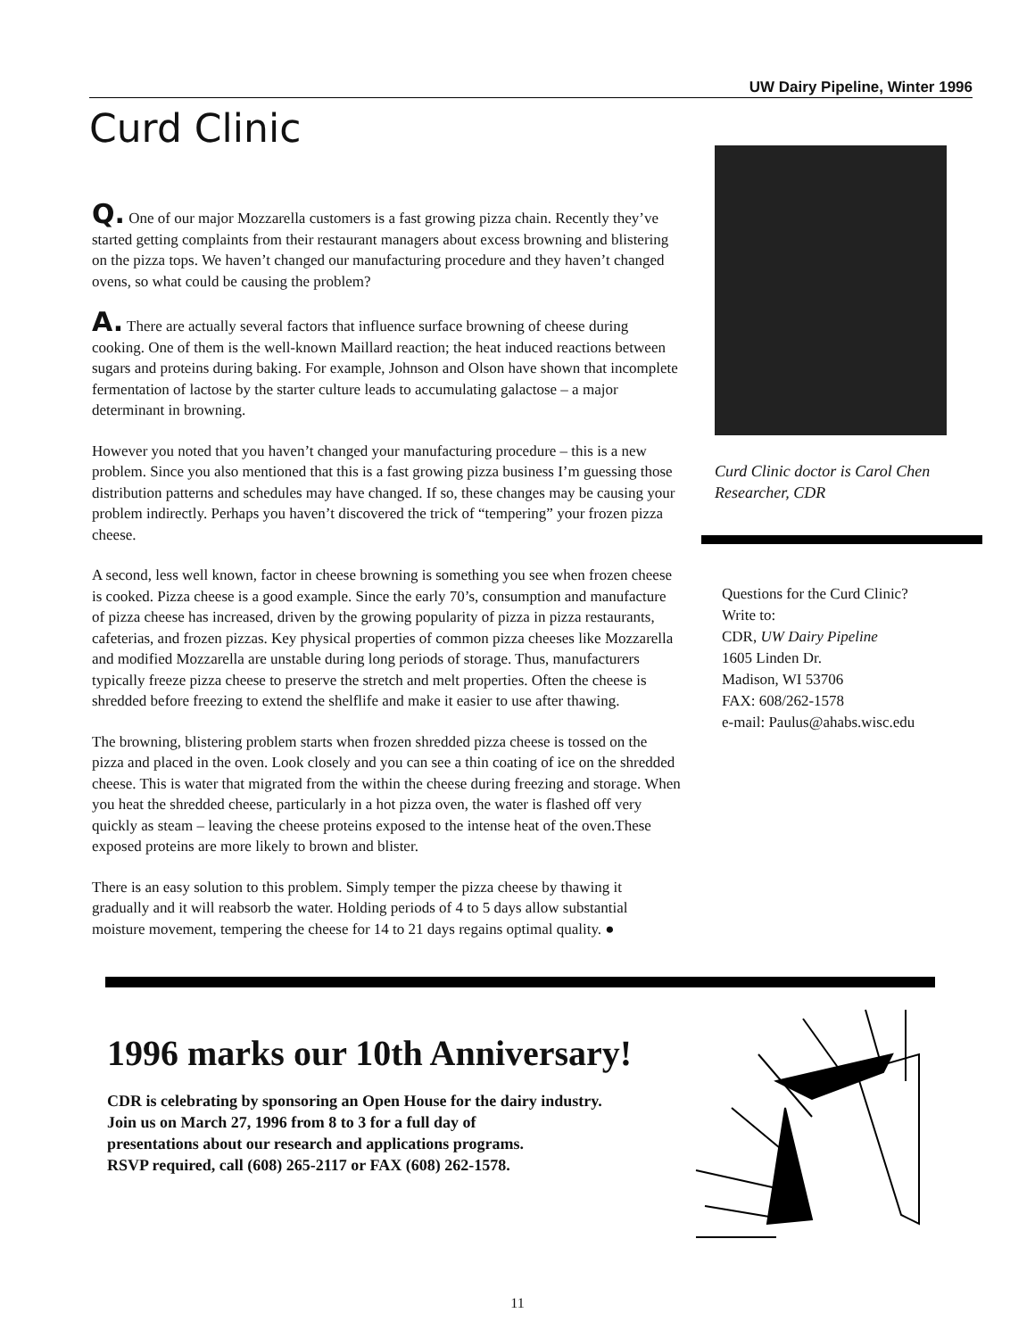UW Dairy Pipeline, Winter 1996
Curd Clinic
Q. One of our major Mozzarella customers is a fast growing pizza chain. Recently they’ve started getting complaints from their restaurant managers about excess browning and blistering on the pizza tops. We haven’t changed our manufacturing procedure and they haven’t changed ovens, so what could be causing the problem?
A. There are actually several factors that influence surface browning of cheese during cooking. One of them is the well-known Maillard reaction; the heat induced reactions between sugars and proteins during baking. For example, Johnson and Olson have shown that incomplete fermentation of lactose by the starter culture leads to accumulating galactose – a major determinant in browning.
However you noted that you haven’t changed your manufacturing procedure – this is a new problem. Since you also mentioned that this is a fast growing pizza business I’m guessing those distribution patterns and schedules may have changed. If so, these changes may be causing your problem indirectly. Perhaps you haven’t discovered the trick of “tempering” your frozen pizza cheese.
A second, less well known, factor in cheese browning is something you see when frozen cheese is cooked. Pizza cheese is a good example. Since the early 70’s, consumption and manufacture of pizza cheese has increased, driven by the growing popularity of pizza in pizza restaurants, cafeterias, and frozen pizzas. Key physical properties of common pizza cheeses like Mozzarella and modified Mozzarella are unstable during long periods of storage. Thus, manufacturers typically freeze pizza cheese to preserve the stretch and melt properties. Often the cheese is shredded before freezing to extend the shelflife and make it easier to use after thawing.
The browning, blistering problem starts when frozen shredded pizza cheese is tossed on the pizza and placed in the oven. Look closely and you can see a thin coating of ice on the shredded cheese. This is water that migrated from the within the cheese during freezing and storage. When you heat the shredded cheese, particularly in a hot pizza oven, the water is flashed off very quickly as steam – leaving the cheese proteins exposed to the intense heat of the oven.These exposed proteins are more likely to brown and blister.
There is an easy solution to this problem. Simply temper the pizza cheese by thawing it gradually and it will reabsorb the water. Holding periods of 4 to 5 days allow substantial moisture movement, tempering the cheese for 14 to 21 days regains optimal quality. ●
Curd Clinic doctor is Carol Chen
Researcher, CDR
Questions for the Curd Clinic?
Write to:
CDR, UW Dairy Pipeline
1605 Linden Dr.
Madison, WI 53706
FAX: 608/262-1578
e-mail: Paulus@ahabs.wisc.edu
1996 marks our 10th Anniversary!
CDR is celebrating by sponsoring an Open House for the dairy industry.
Join us on March 27, 1996 from 8 to 3 for a full day of
presentations about our research and applications programs.
RSVP required, call (608) 265-2117 or FAX (608) 262-1578.
11